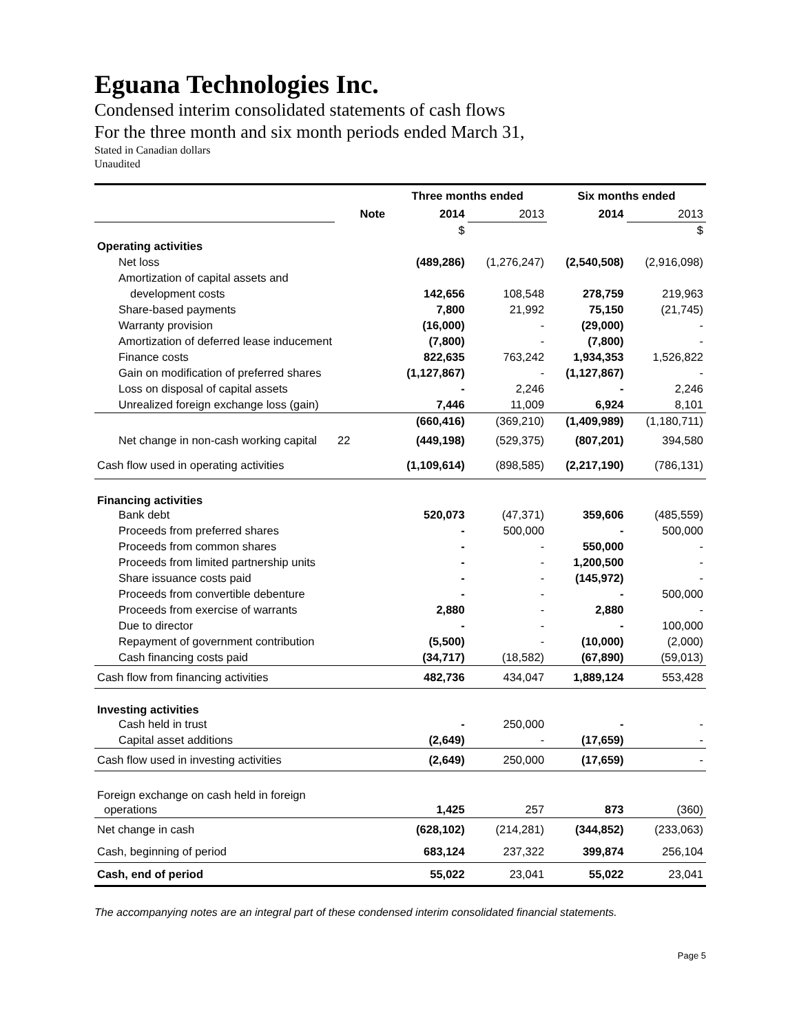Eguana Technologies Inc.
Condensed interim consolidated statements of cash flows
For the three month and six month periods ended March 31,
Stated in Canadian dollars
Unaudited
| | | Three months ended | | Six months ended | |
| | Note | 2014 | 2013 | 2014 | 2013 |
| | | $ | | | $ |
| Operating activities | | | | | |
| Net loss | | (489,286) | (1,276,247) | (2,540,508) | (2,916,098) |
| Amortization of capital assets and | | | | | |
| development costs | | 142,656 | 108,548 | 278,759 | 219,963 |
| Share-based payments | | 7,800 | 21,992 | 75,150 | (21,745) |
| Warranty provision | | (16,000) | - | (29,000) | - |
| Amortization of deferred lease inducement | | (7,800) | - | (7,800) | - |
| Finance costs | | 822,635 | 763,242 | 1,934,353 | 1,526,822 |
| Gain on modification of preferred shares | | (1,127,867) | - | (1,127,867) | - |
| Loss on disposal of capital assets | | - | 2,246 | - | 2,246 |
| Unrealized foreign exchange loss (gain) | | 7,446 | 11,009 | 6,924 | 8,101 |
| | | (660,416) | (369,210) | (1,409,989) | (1,180,711) |
| Net change in non-cash working capital | 22 | (449,198) | (529,375) | (807,201) | 394,580 |
| Cash flow used in operating activities | | (1,109,614) | (898,585) | (2,217,190) | (786,131) |
| Financing activities | | | | | |
| Bank debt | | 520,073 | (47,371) | 359,606 | (485,559) |
| Proceeds from preferred shares | | - | 500,000 | - | 500,000 |
| Proceeds from common shares | | - | - | 550,000 | - |
| Proceeds from limited partnership units | | - | - | 1,200,500 | - |
| Share issuance costs paid | | - | - | (145,972) | - |
| Proceeds from convertible debenture | | - | - | - | 500,000 |
| Proceeds from exercise of warrants | | 2,880 | - | 2,880 | - |
| Due to director | | - | - | - | 100,000 |
| Repayment of government contribution | | (5,500) | - | (10,000) | (2,000) |
| Cash financing costs paid | | (34,717) | (18,582) | (67,890) | (59,013) |
| Cash flow from financing activities | | 482,736 | 434,047 | 1,889,124 | 553,428 |
| Investing activities | | | | | |
| Cash held in trust | | - | 250,000 | - | - |
| Capital asset additions | | (2,649) | - | (17,659) | - |
| Cash flow used in investing activities | | (2,649) | 250,000 | (17,659) | - |
| Foreign exchange on cash held in foreign | | | | | |
| operations | | 1,425 | 257 | 873 | (360) |
| Net change in cash | | (628,102) | (214,281) | (344,852) | (233,063) |
| Cash, beginning of period | | 683,124 | 237,322 | 399,874 | 256,104 |
| Cash, end of period | | 55,022 | 23,041 | 55,022 | 23,041 |
The accompanying notes are an integral part of these condensed interim consolidated financial statements.
Page 5